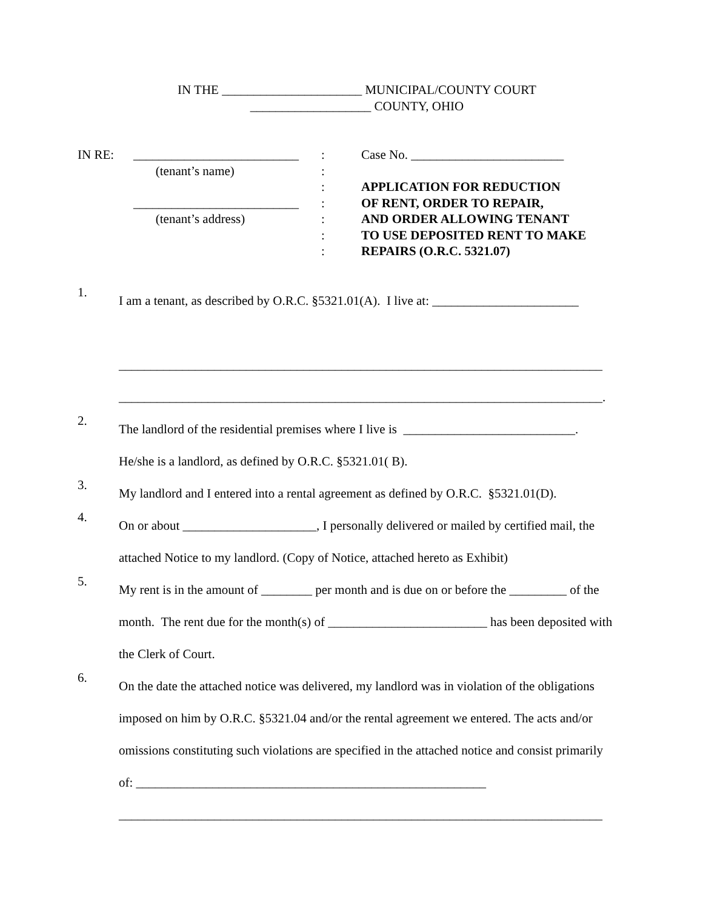IN THE ______________________ MUNICIPAL/COUNTY COURT
___________________ COUNTY, OHIO
IN RE: __________________________
(tenant’s name)
__________________________
(tenant’s address)
:
:
:
:
:
:
:
Case No. ________________________
APPLICATION FOR REDUCTION
OF RENT, ORDER TO REPAIR,
AND ORDER ALLOWING TENANT
TO USE DEPOSITED RENT TO MAKE
REPAIRS (O.R.C. 5321.07)
1.
I am a tenant, as described by O.R.C. §5321.01(A). I live at: _______________________
____________________________________________________________________________
____________________________________________________________________________.
2.
The landlord of the residential premises where I live is ___________________________.
He/she is a landlord, as defined by O.R.C. §5321.01( B).
3.
My landlord and I entered into a rental agreement as defined by O.R.C. §5321.01(D).
4.
On or about _____________________, I personally delivered or mailed by certified mail, the attached Notice to my landlord. (Copy of Notice, attached hereto as Exhibit)
5.
My rent is in the amount of ________ per month and is due on or before the _________ of the month. The rent due for the month(s) of _________________________ has been deposited with the Clerk of Court.
6.
On the date the attached notice was delivered, my landlord was in violation of the obligations imposed on him by O.R.C. §5321.04 and/or the rental agreement we entered. The acts and/or omissions constituting such violations are specified in the attached notice and consist primarily of: _______________________________________________________
____________________________________________________________________________